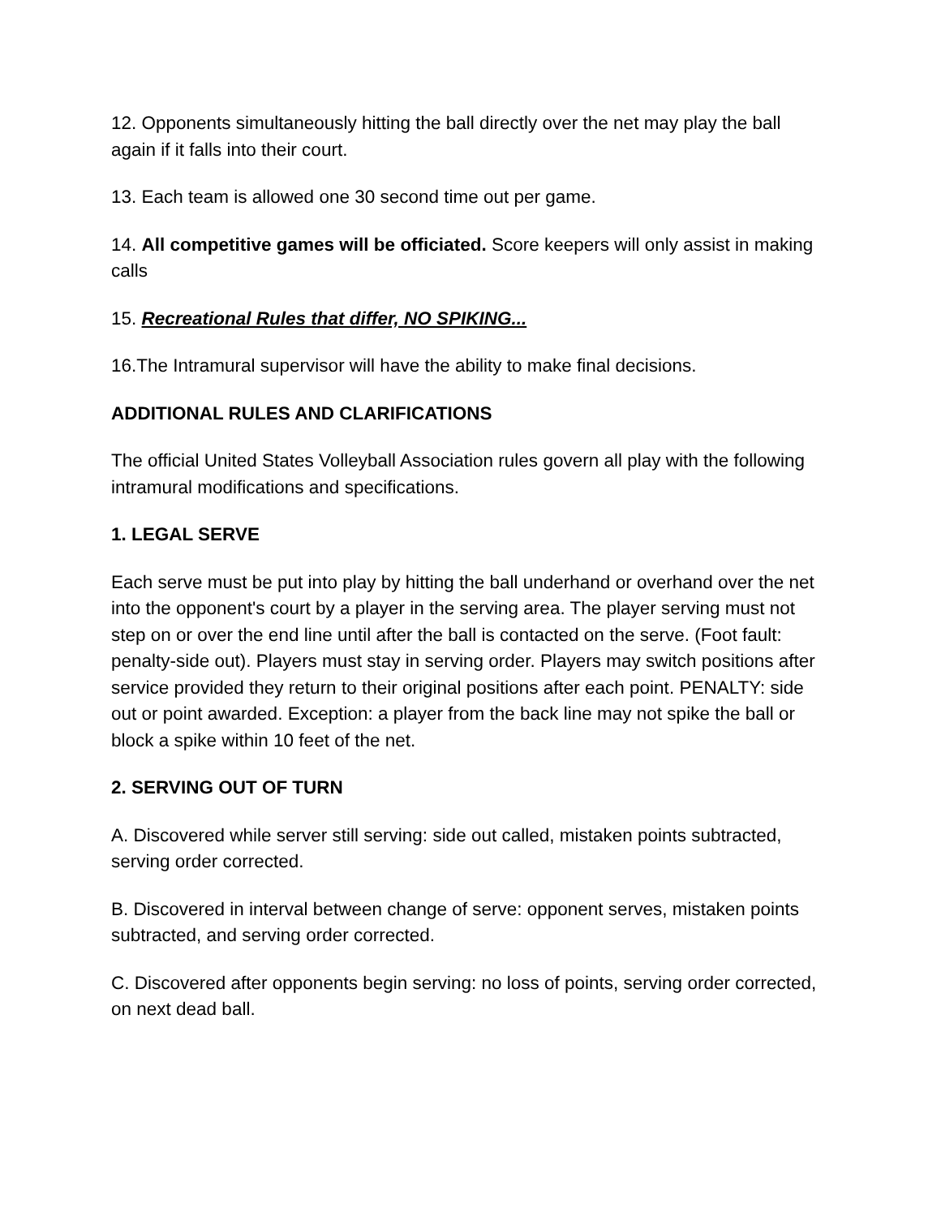12. Opponents simultaneously hitting the ball directly over the net may play the ball again if it falls into their court.
13. Each team is allowed one 30 second time out per game.
14. All competitive games will be officiated. Score keepers will only assist in making calls
15. Recreational Rules that differ, NO SPIKING...
16.The Intramural supervisor will have the ability to make final decisions.
ADDITIONAL RULES AND CLARIFICATIONS
The official United States Volleyball Association rules govern all play with the following intramural modifications and specifications.
1. LEGAL SERVE
Each serve must be put into play by hitting the ball underhand or overhand over the net into the opponent's court by a player in the serving area. The player serving must not step on or over the end line until after the ball is contacted on the serve. (Foot fault: penalty-side out). Players must stay in serving order. Players may switch positions after service provided they return to their original positions after each point. PENALTY: side out or point awarded. Exception: a player from the back line may not spike the ball or block a spike within 10 feet of the net.
2. SERVING OUT OF TURN
A. Discovered while server still serving: side out called, mistaken points subtracted, serving order corrected.
B. Discovered in interval between change of serve: opponent serves, mistaken points subtracted, and serving order corrected.
C. Discovered after opponents begin serving: no loss of points, serving order corrected, on next dead ball.